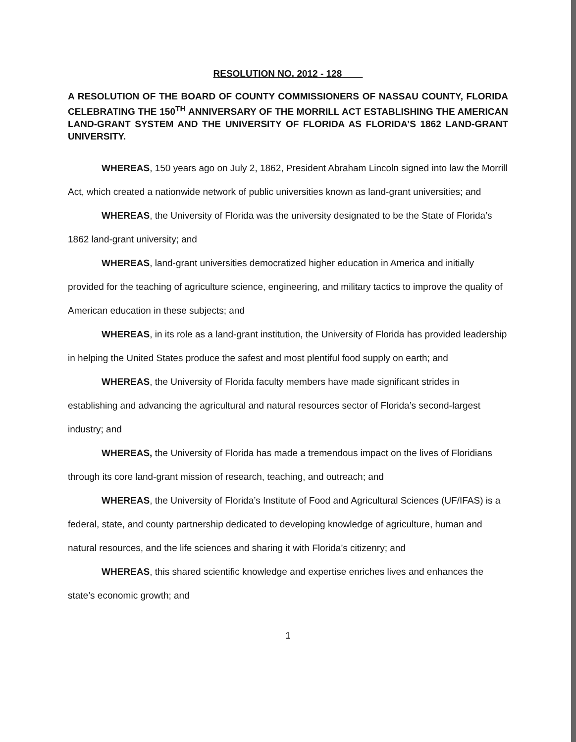RESOLUTION NO. 2012 - 128
A RESOLUTION OF THE BOARD OF COUNTY COMMISSIONERS OF NASSAU COUNTY, FLORIDA CELEBRATING THE 150<sup>TH</sup> ANNIVERSARY OF THE MORRILL ACT ESTABLISHING THE AMERICAN LAND-GRANT SYSTEM AND THE UNIVERSITY OF FLORIDA AS FLORIDA’S 1862 LAND-GRANT UNIVERSITY.
WHEREAS, 150 years ago on July 2, 1862, President Abraham Lincoln signed into law the Morrill Act, which created a nationwide network of public universities known as land-grant universities; and
WHEREAS, the University of Florida was the university designated to be the State of Florida’s 1862 land-grant university; and
WHEREAS, land-grant universities democratized higher education in America and initially provided for the teaching of agriculture science, engineering, and military tactics to improve the quality of American education in these subjects; and
WHEREAS, in its role as a land-grant institution, the University of Florida has provided leadership in helping the United States produce the safest and most plentiful food supply on earth; and
WHEREAS, the University of Florida faculty members have made significant strides in establishing and advancing the agricultural and natural resources sector of Florida’s second-largest industry; and
WHEREAS, the University of Florida has made a tremendous impact on the lives of Floridians through its core land-grant mission of research, teaching, and outreach; and
WHEREAS, the University of Florida’s Institute of Food and Agricultural Sciences (UF/IFAS) is a federal, state, and county partnership dedicated to developing knowledge of agriculture, human and natural resources, and the life sciences and sharing it with Florida’s citizenry; and
WHEREAS, this shared scientific knowledge and expertise enriches lives and enhances the state’s economic growth; and
1